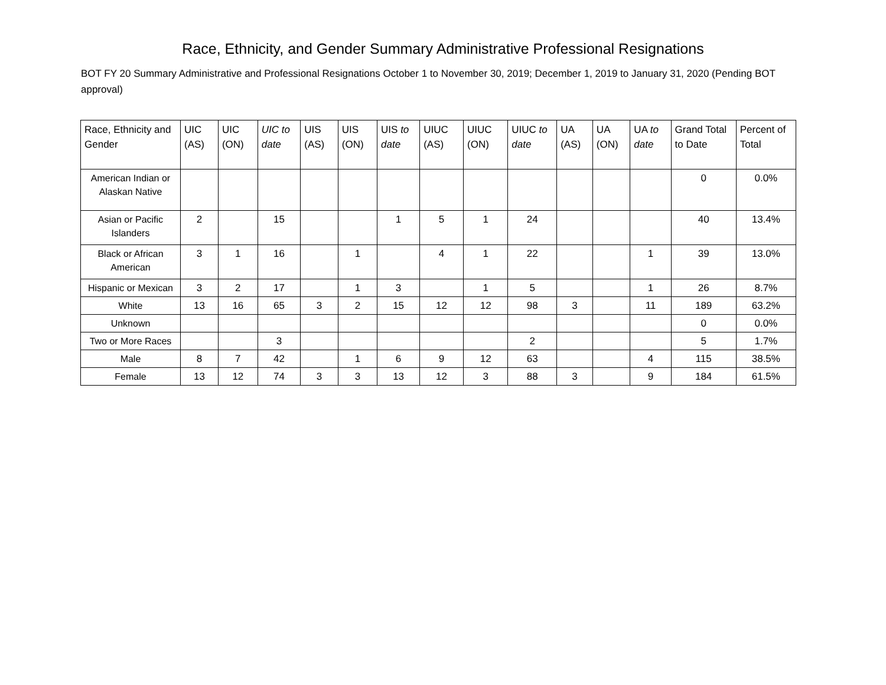Race, Ethnicity, and Gender Summary Administrative Professional Resignations
BOT FY 20 Summary Administrative and Professional Resignations October 1 to November 30, 2019; December 1, 2019 to January 31, 2020 (Pending BOT approval)
| Race, Ethnicity and Gender | UIC (AS) | UIC (ON) | UIC to date | UIS (AS) | UIS (ON) | UIS to date | UIUC (AS) | UIUC (ON) | UIUC to date | UA (AS) | UA (ON) | UA to date | Grand Total to Date | Percent of Total |
| --- | --- | --- | --- | --- | --- | --- | --- | --- | --- | --- | --- | --- | --- | --- |
| American Indian or Alaskan Native | | | | | | | | | | | | | 0 | 0.0% |
| Asian or Pacific Islanders | 2 | | 15 | | | 1 | 5 | 1 | 24 | | | | 40 | 13.4% |
| Black or African American | 3 | 1 | 16 | | 1 | | 4 | 1 | 22 | | | 1 | 39 | 13.0% |
| Hispanic or Mexican | 3 | 2 | 17 | | 1 | 3 | | 1 | 5 | | | 1 | 26 | 8.7% |
| White | 13 | 16 | 65 | 3 | 2 | 15 | 12 | 12 | 98 | 3 | | 11 | 189 | 63.2% |
| Unknown | | | | | | | | | | | | | 0 | 0.0% |
| Two or More Races | | | 3 | | | | | | 2 | | | | 5 | 1.7% |
| Male | 8 | 7 | 42 | | 1 | 6 | 9 | 12 | 63 | | | 4 | 115 | 38.5% |
| Female | 13 | 12 | 74 | 3 | 3 | 13 | 12 | 3 | 88 | 3 | | 9 | 184 | 61.5% |